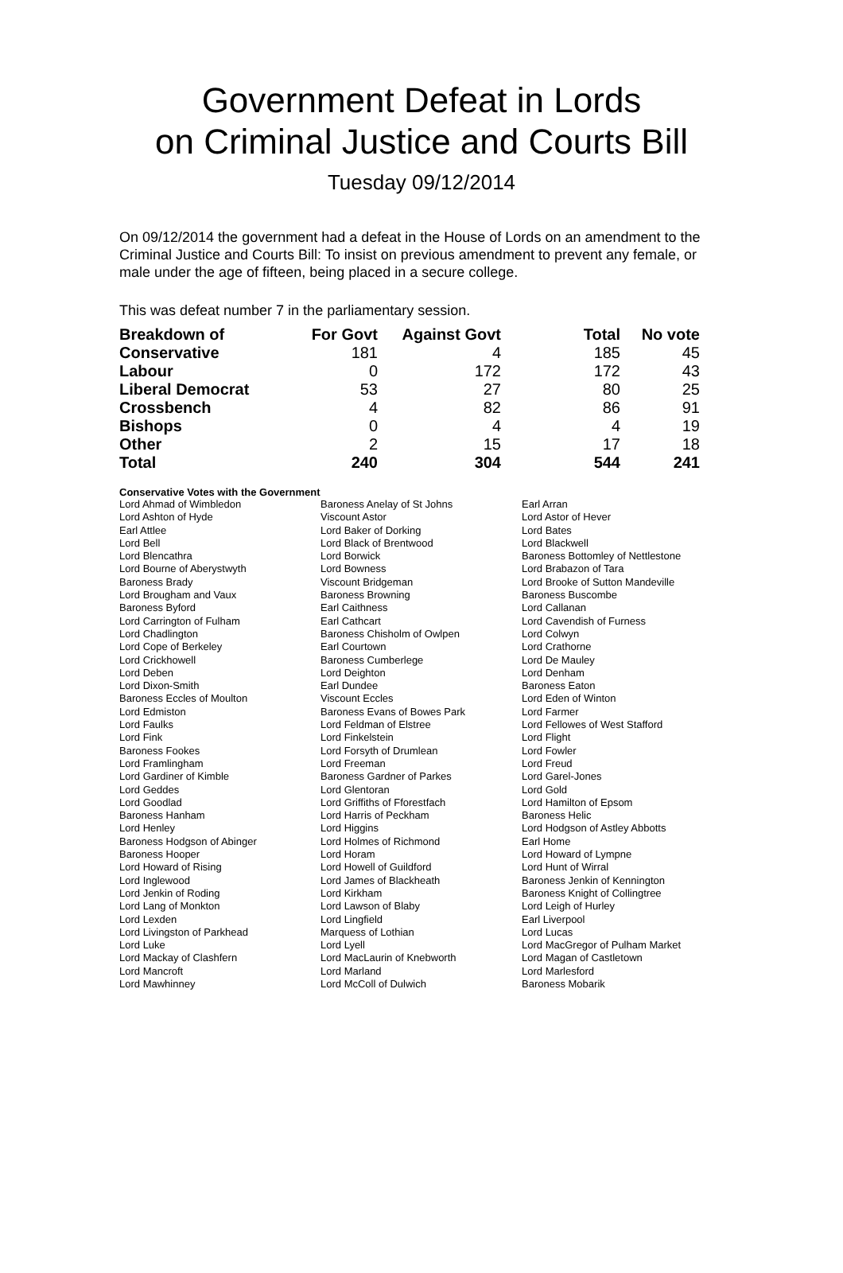Government Defeat in Lords
on Criminal Justice and Courts Bill
Tuesday 09/12/2014
On 09/12/2014 the government had a defeat in the House of Lords on an amendment to the Criminal Justice and Courts Bill: To insist on previous amendment to prevent any female, or male under the age of fifteen, being placed in a secure college.
This was defeat number 7 in the parliamentary session.
| Breakdown of | For Govt | Against Govt | Total | No vote |
| Conservative | 181 | 4 | 185 | 45 |
| Labour | 0 | 172 | 172 | 43 |
| Liberal Democrat | 53 | 27 | 80 | 25 |
| Crossbench | 4 | 82 | 86 | 91 |
| Bishops | 0 | 4 | 4 | 19 |
| Other | 2 | 15 | 17 | 18 |
| Total | 240 | 304 | 544 | 241 |
Conservative Votes with the Government
| Lord Ahmad of Wimbledon | Baroness Anelay of St Johns | Earl Arran |
| Lord Ashton of Hyde | Viscount Astor | Lord Astor of Hever |
| Earl Attlee | Lord Baker of Dorking | Lord Bates |
| Lord Bell | Lord Black of Brentwood | Lord Blackwell |
| Lord Blencathra | Lord Borwick | Baroness Bottomley of Nettlestone |
| Lord Bourne of Aberystwyth | Lord Bowness | Lord Brabazon of Tara |
| Baroness Brady | Viscount Bridgeman | Lord Brooke of Sutton Mandeville |
| Lord Brougham and Vaux | Baroness Browning | Baroness Buscombe |
| Baroness Byford | Earl Caithness | Lord Callanan |
| Lord Carrington of Fulham | Earl Cathcart | Lord Cavendish of Furness |
| Lord Chadlington | Baroness Chisholm of Owlpen | Lord Colwyn |
| Lord Cope of Berkeley | Earl Courtown | Lord Crathorne |
| Lord Crickhowell | Baroness Cumberlege | Lord De Mauley |
| Lord Deben | Lord Deighton | Lord Denham |
| Lord Dixon-Smith | Earl Dundee | Baroness Eaton |
| Baroness Eccles of Moulton | Viscount Eccles | Lord Eden of Winton |
| Lord Edmiston | Baroness Evans of Bowes Park | Lord Farmer |
| Lord Faulks | Lord Feldman of Elstree | Lord Fellowes of West Stafford |
| Lord Fink | Lord Finkelstein | Lord Flight |
| Baroness Fookes | Lord Forsyth of Drumlean | Lord Fowler |
| Lord Framlingham | Lord Freeman | Lord Freud |
| Lord Gardiner of Kimble | Baroness Gardner of Parkes | Lord Garel-Jones |
| Lord Geddes | Lord Glentoran | Lord Gold |
| Lord Goodlad | Lord Griffiths of Fforestfach | Lord Hamilton of Epsom |
| Baroness Hanham | Lord Harris of Peckham | Baroness Helic |
| Lord Henley | Lord Higgins | Lord Hodgson of Astley Abbotts |
| Baroness Hodgson of Abinger | Lord Holmes of Richmond | Earl Home |
| Baroness Hooper | Lord Horam | Lord Howard of Lympne |
| Lord Howard of Rising | Lord Howell of Guildford | Lord Hunt of Wirral |
| Lord Inglewood | Lord James of Blackheath | Baroness Jenkin of Kennington |
| Lord Jenkin of Roding | Lord Kirkham | Baroness Knight of Collingtree |
| Lord Lang of Monkton | Lord Lawson of Blaby | Lord Leigh of Hurley |
| Lord Lexden | Lord Lingfield | Earl Liverpool |
| Lord Livingston of Parkhead | Marquess of Lothian | Lord Lucas |
| Lord Luke | Lord Lyell | Lord MacGregor of Pulham Market |
| Lord Mackay of Clashfern | Lord MacLaurin of Knebworth | Lord Magan of Castletown |
| Lord Mancroft | Lord Marland | Lord Marlesford |
| Lord Mawhinney | Lord McColl of Dulwich | Baroness Mobarik |